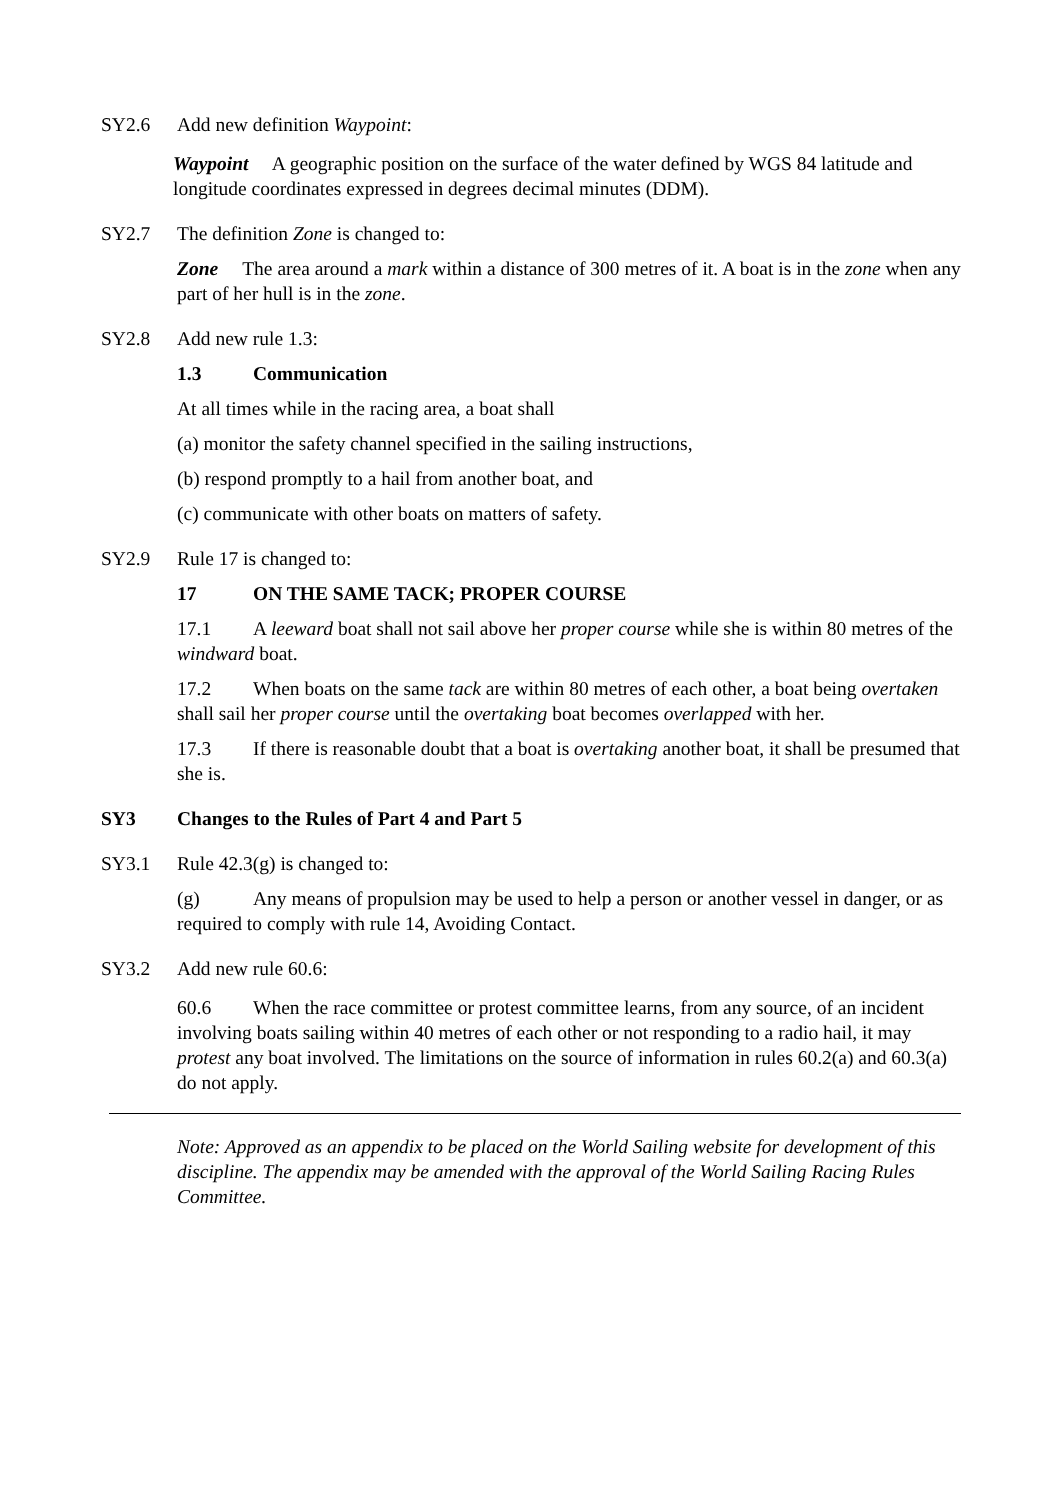SY2.6 Add new definition Waypoint:
Waypoint A geographic position on the surface of the water defined by WGS 84 latitude and longitude coordinates expressed in degrees decimal minutes (DDM).
SY2.7 The definition Zone is changed to:
Zone The area around a mark within a distance of 300 metres of it. A boat is in the zone when any part of her hull is in the zone.
SY2.8 Add new rule 1.3:
1.3 Communication
At all times while in the racing area, a boat shall
(a) monitor the safety channel specified in the sailing instructions,
(b) respond promptly to a hail from another boat, and
(c) communicate with other boats on matters of safety.
SY2.9 Rule 17 is changed to:
17 ON THE SAME TACK; PROPER COURSE
17.1 A leeward boat shall not sail above her proper course while she is within 80 metres of the windward boat.
17.2 When boats on the same tack are within 80 metres of each other, a boat being overtaken shall sail her proper course until the overtaking boat becomes overlapped with her.
17.3 If there is reasonable doubt that a boat is overtaking another boat, it shall be presumed that she is.
SY3 Changes to the Rules of Part 4 and Part 5
SY3.1 Rule 42.3(g) is changed to:
(g) Any means of propulsion may be used to help a person or another vessel in danger, or as required to comply with rule 14, Avoiding Contact.
SY3.2 Add new rule 60.6:
60.6 When the race committee or protest committee learns, from any source, of an incident involving boats sailing within 40 metres of each other or not responding to a radio hail, it may protest any boat involved. The limitations on the source of information in rules 60.2(a) and 60.3(a) do not apply.
Note: Approved as an appendix to be placed on the World Sailing website for development of this discipline. The appendix may be amended with the approval of the World Sailing Racing Rules Committee.